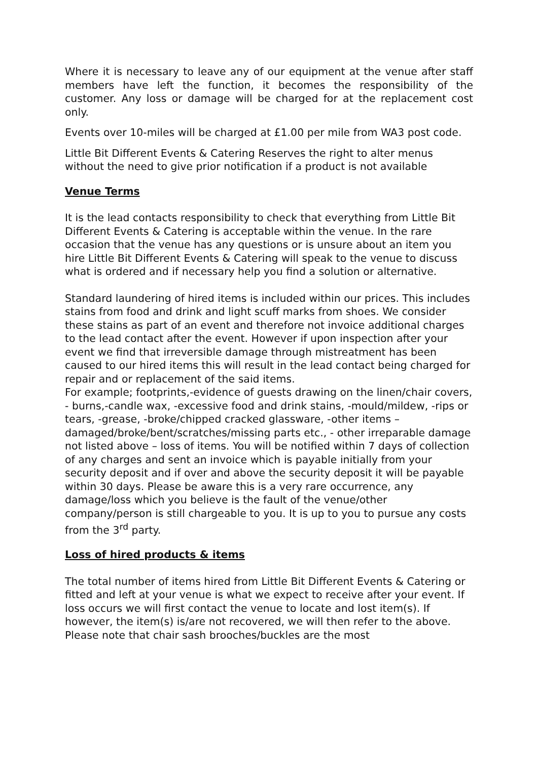Where it is necessary to leave any of our equipment at the venue after staff members have left the function, it becomes the responsibility of the customer. Any loss or damage will be charged for at the replacement cost only.
Events over 10-miles will be charged at £1.00 per mile from WA3 post code.
Little Bit Different Events & Catering Reserves the right to alter menus without the need to give prior notification if a product is not available
Venue Terms
It is the lead contacts responsibility to check that everything from Little Bit Different Events & Catering is acceptable within the venue. In the rare occasion that the venue has any questions or is unsure about an item you hire Little Bit Different Events & Catering will speak to the venue to discuss what is ordered and if necessary help you find a solution or alternative.
Standard laundering of hired items is included within our prices. This includes stains from food and drink and light scuff marks from shoes. We consider these stains as part of an event and therefore not invoice additional charges to the lead contact after the event. However if upon inspection after your event we find that irreversible damage through mistreatment has been caused to our hired items this will result in the lead contact being charged for repair and or replacement of the said items.
For example; footprints,-evidence of guests drawing on the linen/chair covers, - burns,-candle wax, -excessive food and drink stains, -mould/mildew, -rips or tears, -grease, -broke/chipped cracked glassware, -other items – damaged/broke/bent/scratches/missing parts etc., - other irreparable damage not listed above – loss of items. You will be notified within 7 days of collection of any charges and sent an invoice which is payable initially from your security deposit and if over and above the security deposit it will be payable within 30 days. Please be aware this is a very rare occurrence, any damage/loss which you believe is the fault of the venue/other company/person is still chargeable to you. It is up to you to pursue any costs from the 3<sup>rd</sup> party.
Loss of hired products & items
The total number of items hired from Little Bit Different Events & Catering or fitted and left at your venue is what we expect to receive after your event. If loss occurs we will first contact the venue to locate and lost item(s). If however, the item(s) is/are not recovered, we will then refer to the above. Please note that chair sash brooches/buckles are the most